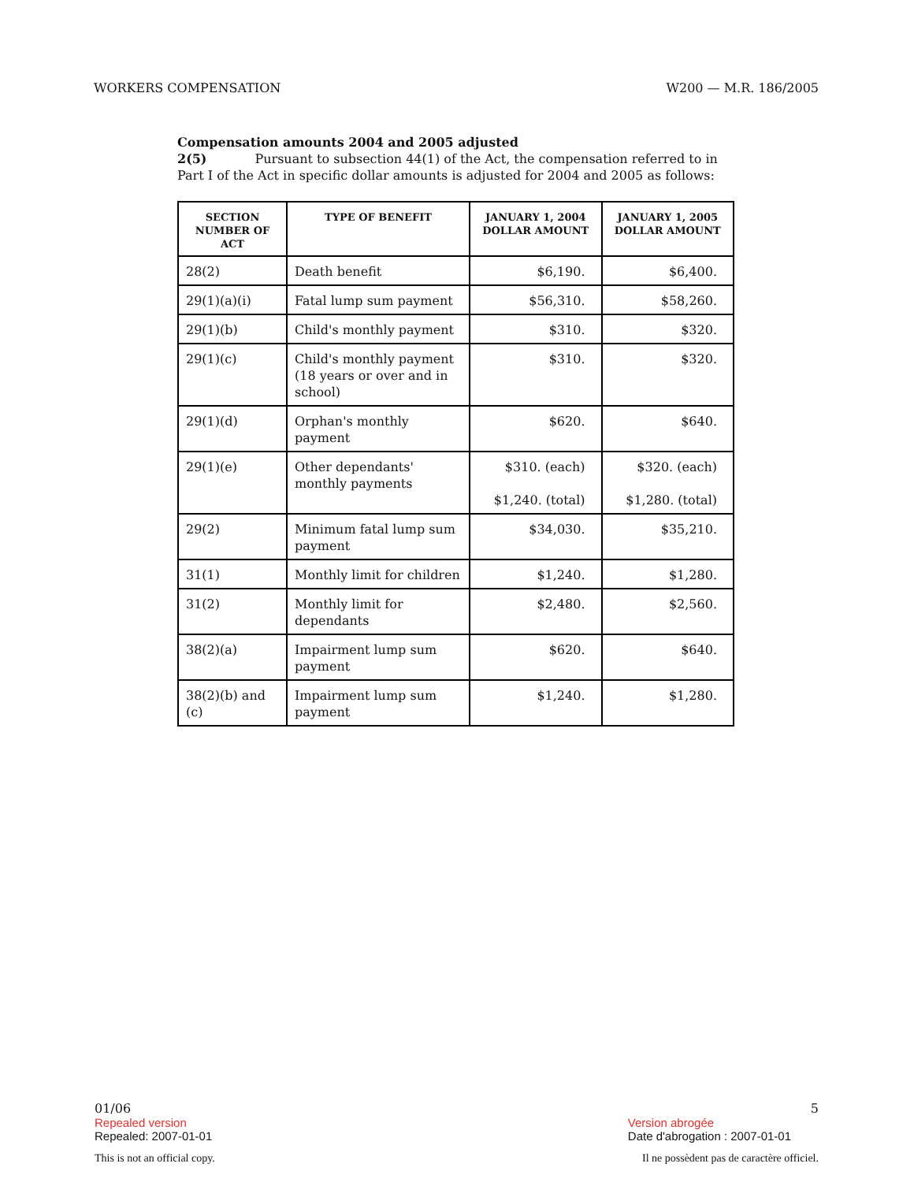WORKERS COMPENSATION W200 — M.R. 186/2005
Compensation amounts 2004 and 2005 adjusted
2(5) Pursuant to subsection 44(1) of the Act, the compensation referred to in Part I of the Act in specific dollar amounts is adjusted for 2004 and 2005 as follows:
| SECTION NUMBER OF ACT | TYPE OF BENEFIT | JANUARY 1, 2004 DOLLAR AMOUNT | JANUARY 1, 2005 DOLLAR AMOUNT |
| --- | --- | --- | --- |
| 28(2) | Death benefit | $6,190. | $6,400. |
| 29(1)(a)(i) | Fatal lump sum payment | $56,310. | $58,260. |
| 29(1)(b) | Child's monthly payment | $310. | $320. |
| 29(1)(c) | Child's monthly payment (18 years or over and in school) | $310. | $320. |
| 29(1)(d) | Orphan's monthly payment | $620. | $640. |
| 29(1)(e) | Other dependants' monthly payments | $310. (each) $1,240. (total) | $320. (each) $1,280. (total) |
| 29(2) | Minimum fatal lump sum payment | $34,030. | $35,210. |
| 31(1) | Monthly limit for children | $1,240. | $1,280. |
| 31(2) | Monthly limit for dependants | $2,480. | $2,560. |
| 38(2)(a) | Impairment lump sum payment | $620. | $640. |
| 38(2)(b) and (c) | Impairment lump sum payment | $1,240. | $1,280. |
01/06 5
Repealed version
Repealed: 2007-01-01
Version abrogée
Date d'abrogation : 2007-01-01
This is not an official copy. Il ne possèdent pas de caractère officiel.